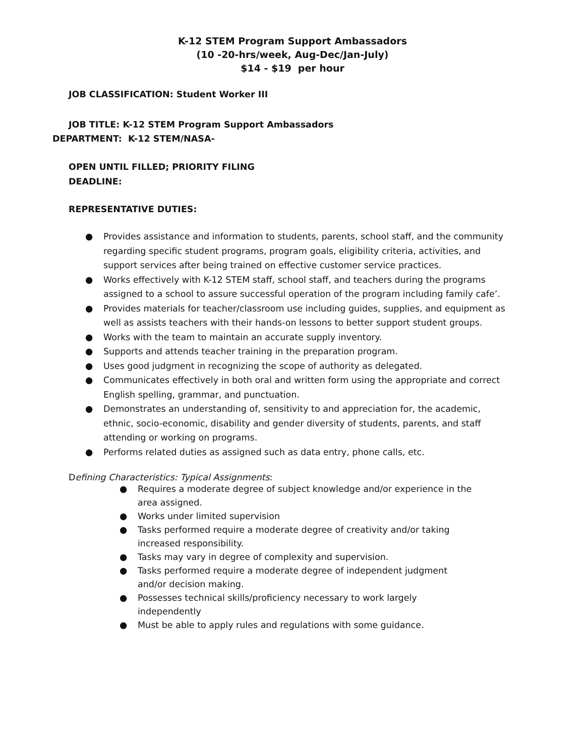K-12 STEM Program Support Ambassadors
(10 -20-hrs/week, Aug-Dec/Jan-July)
$14 - $19 per hour
JOB CLASSIFICATION: Student Worker III
JOB TITLE: K-12 STEM Program Support Ambassadors
DEPARTMENT: K-12 STEM/NASA-
OPEN UNTIL FILLED; PRIORITY FILING
DEADLINE:
REPRESENTATIVE DUTIES:
● Provides assistance and information to students, parents, school staff, and the community regarding specific student programs, program goals, eligibility criteria, activities, and support services after being trained on effective customer service practices.
● Works effectively with K-12 STEM staff, school staff, and teachers during the programs assigned to a school to assure successful operation of the program including family cafe’.
● Provides materials for teacher/classroom use including guides, supplies, and equipment as well as assists teachers with their hands-on lessons to better support student groups.
● Works with the team to maintain an accurate supply inventory.
● Supports and attends teacher training in the preparation program.
● Uses good judgment in recognizing the scope of authority as delegated.
● Communicates effectively in both oral and written form using the appropriate and correct English spelling, grammar, and punctuation.
● Demonstrates an understanding of, sensitivity to and appreciation for, the academic, ethnic, socio-economic, disability and gender diversity of students, parents, and staff attending or working on programs.
● Performs related duties as assigned such as data entry, phone calls, etc.
Defining Characteristics: Typical Assignments:
● Requires a moderate degree of subject knowledge and/or experience in the area assigned.
● Works under limited supervision
● Tasks performed require a moderate degree of creativity and/or taking increased responsibility.
● Tasks may vary in degree of complexity and supervision.
● Tasks performed require a moderate degree of independent judgment and/or decision making.
● Possesses technical skills/proficiency necessary to work largely independently
● Must be able to apply rules and regulations with some guidance.